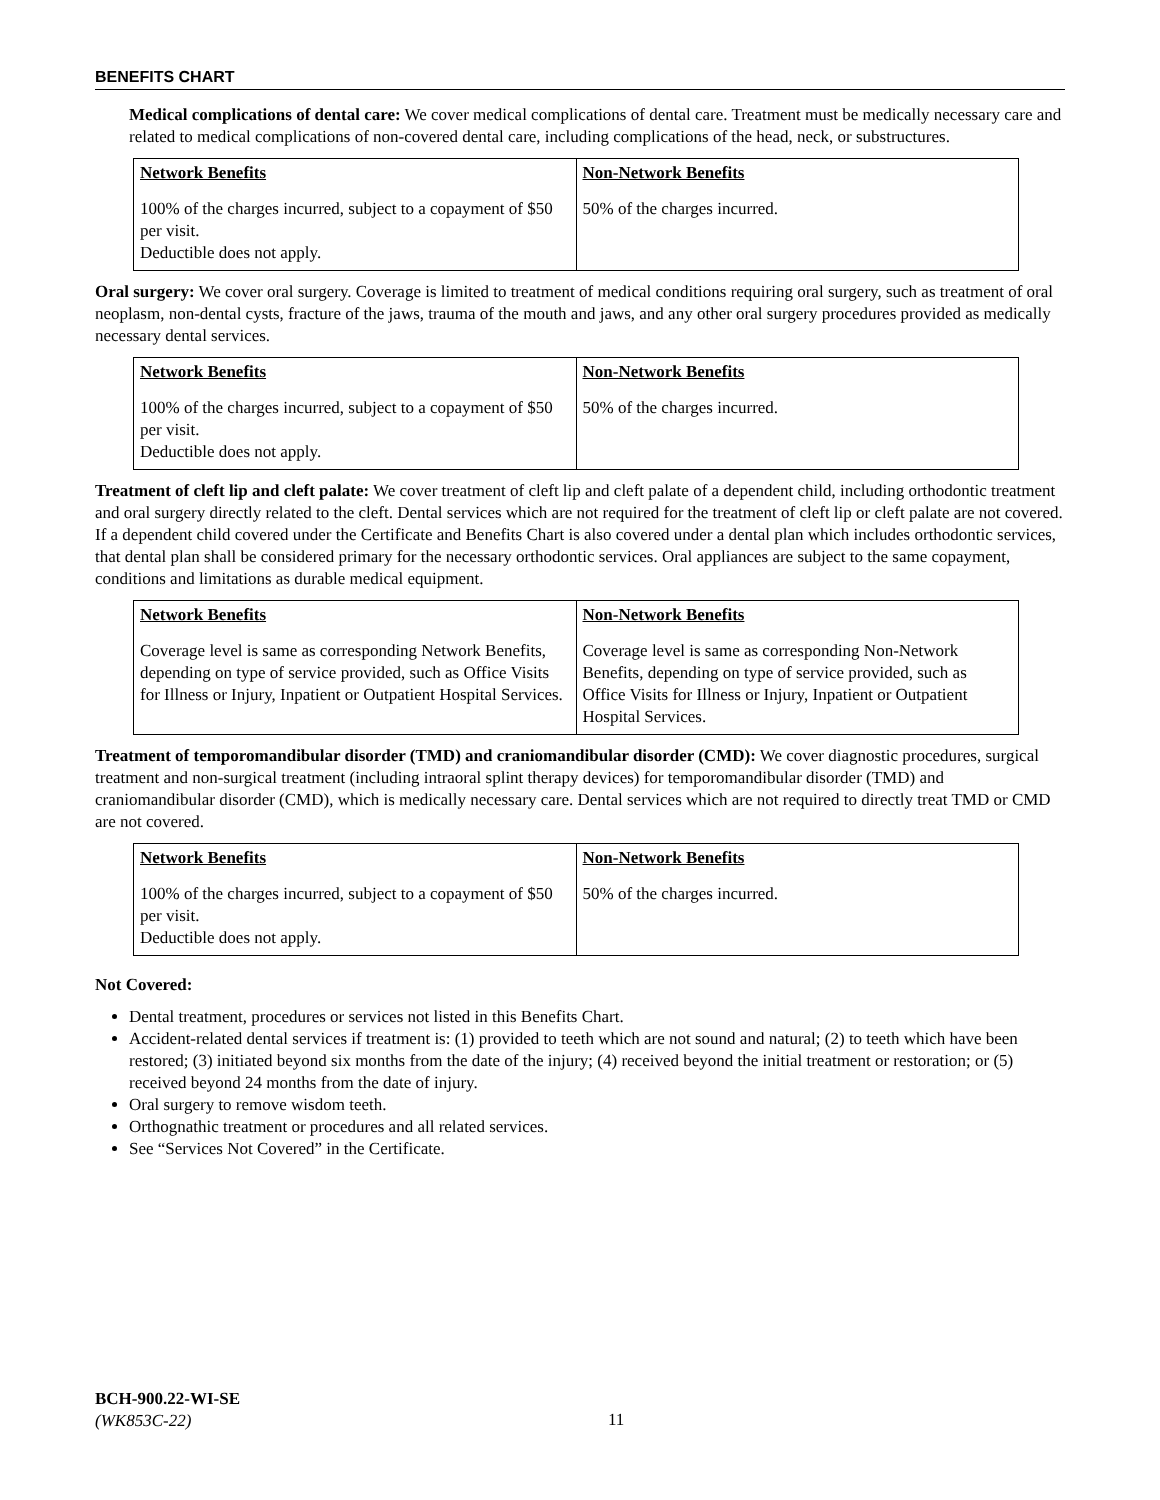BENEFITS CHART
Medical complications of dental care: We cover medical complications of dental care. Treatment must be medically necessary care and related to medical complications of non-covered dental care, including complications of the head, neck, or substructures.
| Network Benefits | Non-Network Benefits |
| --- | --- |
| 100% of the charges incurred, subject to a copayment of $50 per visit. Deductible does not apply. | 50% of the charges incurred. |
Oral surgery: We cover oral surgery. Coverage is limited to treatment of medical conditions requiring oral surgery, such as treatment of oral neoplasm, non-dental cysts, fracture of the jaws, trauma of the mouth and jaws, and any other oral surgery procedures provided as medically necessary dental services.
| Network Benefits | Non-Network Benefits |
| --- | --- |
| 100% of the charges incurred, subject to a copayment of $50 per visit. Deductible does not apply. | 50% of the charges incurred. |
Treatment of cleft lip and cleft palate: We cover treatment of cleft lip and cleft palate of a dependent child, including orthodontic treatment and oral surgery directly related to the cleft. Dental services which are not required for the treatment of cleft lip or cleft palate are not covered. If a dependent child covered under the Certificate and Benefits Chart is also covered under a dental plan which includes orthodontic services, that dental plan shall be considered primary for the necessary orthodontic services. Oral appliances are subject to the same copayment, conditions and limitations as durable medical equipment.
| Network Benefits | Non-Network Benefits |
| --- | --- |
| Coverage level is same as corresponding Network Benefits, depending on type of service provided, such as Office Visits for Illness or Injury, Inpatient or Outpatient Hospital Services. | Coverage level is same as corresponding Non-Network Benefits, depending on type of service provided, such as Office Visits for Illness or Injury, Inpatient or Outpatient Hospital Services. |
Treatment of temporomandibular disorder (TMD) and craniomandibular disorder (CMD): We cover diagnostic procedures, surgical treatment and non-surgical treatment (including intraoral splint therapy devices) for temporomandibular disorder (TMD) and craniomandibular disorder (CMD), which is medically necessary care. Dental services which are not required to directly treat TMD or CMD are not covered.
| Network Benefits | Non-Network Benefits |
| --- | --- |
| 100% of the charges incurred, subject to a copayment of $50 per visit. Deductible does not apply. | 50% of the charges incurred. |
Not Covered:
Dental treatment, procedures or services not listed in this Benefits Chart.
Accident-related dental services if treatment is: (1) provided to teeth which are not sound and natural; (2) to teeth which have been restored; (3) initiated beyond six months from the date of the injury; (4) received beyond the initial treatment or restoration; or (5) received beyond 24 months from the date of injury.
Oral surgery to remove wisdom teeth.
Orthognathic treatment or procedures and all related services.
See “Services Not Covered” in the Certificate.
BCH-900.22-WI-SE
(WK853C-22)
11